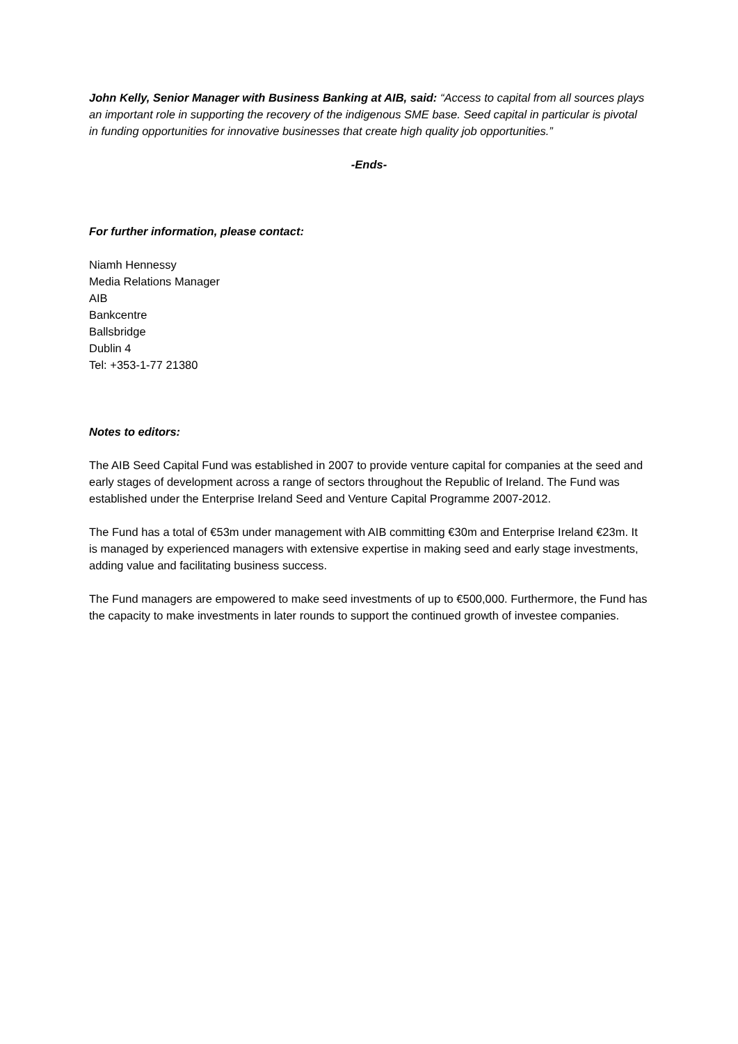John Kelly, Senior Manager with Business Banking at AIB, said: “Access to capital from all sources plays an important role in supporting the recovery of the indigenous SME base. Seed capital in particular is pivotal in funding opportunities for innovative businesses that create high quality job opportunities.”
-Ends-
For further information, please contact:
Niamh Hennessy
Media Relations Manager
AIB
Bankcentre
Ballsbridge
Dublin 4
Tel: +353-1-77 21380
Notes to editors:
The AIB Seed Capital Fund was established in 2007 to provide venture capital for companies at the seed and early stages of development across a range of sectors throughout the Republic of Ireland. The Fund was established under the Enterprise Ireland Seed and Venture Capital Programme 2007-2012.
The Fund has a total of €53m under management with AIB committing €30m and Enterprise Ireland €23m. It is managed by experienced managers with extensive expertise in making seed and early stage investments, adding value and facilitating business success.
The Fund managers are empowered to make seed investments of up to €500,000. Furthermore, the Fund has the capacity to make investments in later rounds to support the continued growth of investee companies.